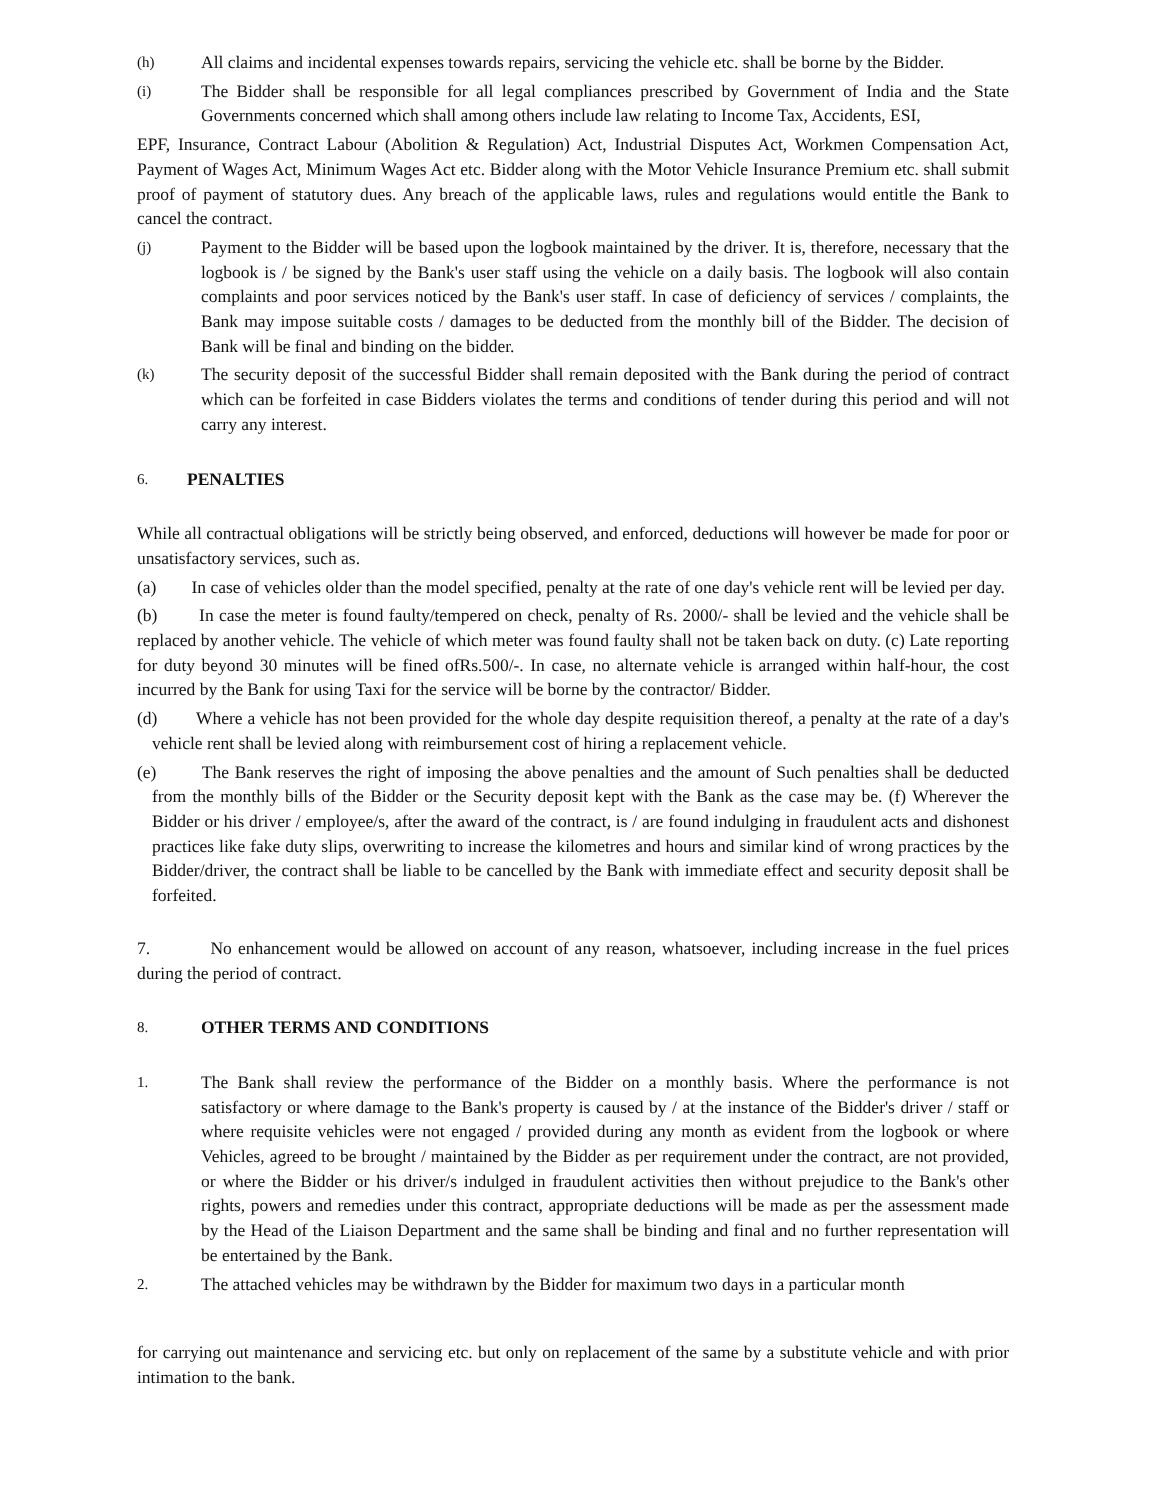(h) All claims and incidental expenses towards repairs, servicing the vehicle etc. shall be borne by the Bidder.
(i) The Bidder shall be responsible for all legal compliances prescribed by Government of India and the State Governments concerned which shall among others include law relating to Income Tax, Accidents, ESI,
EPF, Insurance, Contract Labour (Abolition & Regulation) Act, Industrial Disputes Act, Workmen Compensation Act, Payment of Wages Act, Minimum Wages Act etc. Bidder along with the Motor Vehicle Insurance Premium etc. shall submit proof of payment of statutory dues. Any breach of the applicable laws, rules and regulations would entitle the Bank to cancel the contract.
(j) Payment to the Bidder will be based upon the logbook maintained by the driver. It is, therefore, necessary that the logbook is / be signed by the Bank's user staff using the vehicle on a daily basis. The logbook will also contain complaints and poor services noticed by the Bank's user staff. In case of deficiency of services / complaints, the Bank may impose suitable costs / damages to be deducted from the monthly bill of the Bidder. The decision of Bank will be final and binding on the bidder.
(k) The security deposit of the successful Bidder shall remain deposited with the Bank during the period of contract which can be forfeited in case Bidders violates the terms and conditions of tender during this period and will not carry any interest.
6. PENALTIES
While all contractual obligations will be strictly being observed, and enforced, deductions will however be made for poor or unsatisfactory services, such as.
(a) In case of vehicles older than the model specified, penalty at the rate of one day's vehicle rent will be levied per day.
(b) In case the meter is found faulty/tempered on check, penalty of Rs. 2000/- shall be levied and the vehicle shall be replaced by another vehicle. The vehicle of which meter was found faulty shall not be taken back on duty. (c) Late reporting for duty beyond 30 minutes will be fined ofRs.500/-. In case, no alternate vehicle is arranged within half-hour, the cost incurred by the Bank for using Taxi for the service will be borne by the contractor/ Bidder.
(d) Where a vehicle has not been provided for the whole day despite requisition thereof, a penalty at the rate of a day's vehicle rent shall be levied along with reimbursement cost of hiring a replacement vehicle.
(e) The Bank reserves the right of imposing the above penalties and the amount of Such penalties shall be deducted from the monthly bills of the Bidder or the Security deposit kept with the Bank as the case may be. (f) Wherever the Bidder or his driver / employee/s, after the award of the contract, is / are found indulging in fraudulent acts and dishonest practices like fake duty slips, overwriting to increase the kilometres and hours and similar kind of wrong practices by the Bidder/driver, the contract shall be liable to be cancelled by the Bank with immediate effect and security deposit shall be forfeited.
7. No enhancement would be allowed on account of any reason, whatsoever, including increase in the fuel prices during the period of contract.
8. OTHER TERMS AND CONDITIONS
1. The Bank shall review the performance of the Bidder on a monthly basis. Where the performance is not satisfactory or where damage to the Bank's property is caused by / at the instance of the Bidder's driver / staff or where requisite vehicles were not engaged / provided during any month as evident from the logbook or where Vehicles, agreed to be brought / maintained by the Bidder as per requirement under the contract, are not provided, or where the Bidder or his driver/s indulged in fraudulent activities then without prejudice to the Bank's other rights, powers and remedies under this contract, appropriate deductions will be made as per the assessment made by the Head of the Liaison Department and the same shall be binding and final and no further representation will be entertained by the Bank.
2. The attached vehicles may be withdrawn by the Bidder for maximum two days in a particular month
for carrying out maintenance and servicing etc. but only on replacement of the same by a substitute vehicle and with prior intimation to the bank.